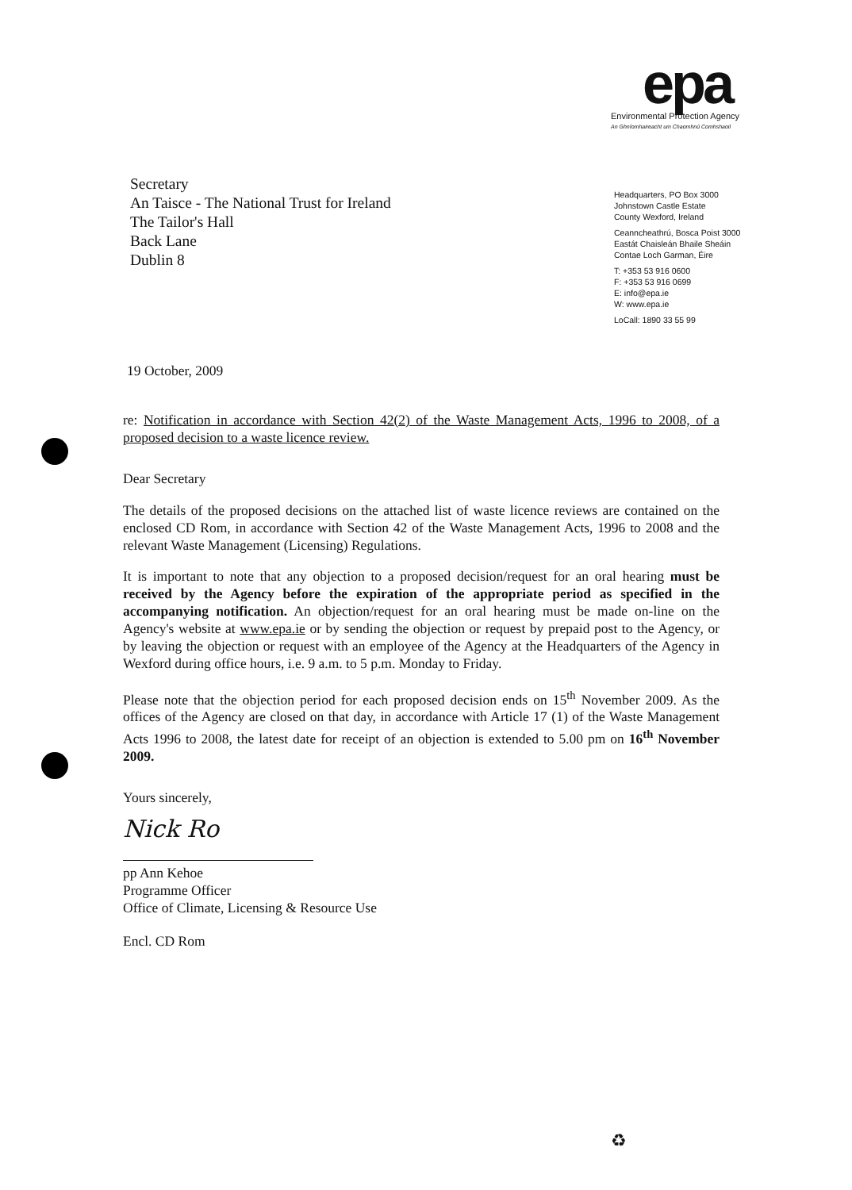epa
Environmental Protection Agency
An Ghníomhaireacht um Chaomhnú Comhshaoil
Secretary
An Taisce - The National Trust for Ireland
The Tailor's Hall
Back Lane
Dublin 8
Headquarters, PO Box 3000
Johnstown Castle Estate
County Wexford, Ireland
Ceanncheathrú, Bosca Poist 3000
Eastát Chaisleán Bhaile Sheáin
Contae Loch Garman, Éire
T: +353 53 916 0600
F: +353 53 916 0699
E: info@epa.ie
W: www.epa.ie
LoCall: 1890 33 55 99
19 October, 2009
re: Notification in accordance with Section 42(2) of the Waste Management Acts, 1996 to 2008, of a proposed decision to a waste licence review.
Dear Secretary
The details of the proposed decisions on the attached list of waste licence reviews are contained on the enclosed CD Rom, in accordance with Section 42 of the Waste Management Acts, 1996 to 2008 and the relevant Waste Management (Licensing) Regulations.
It is important to note that any objection to a proposed decision/request for an oral hearing must be received by the Agency before the expiration of the appropriate period as specified in the accompanying notification. An objection/request for an oral hearing must be made on-line on the Agency's website at www.epa.ie or by sending the objection or request by prepaid post to the Agency, or by leaving the objection or request with an employee of the Agency at the Headquarters of the Agency in Wexford during office hours, i.e. 9 a.m. to 5 p.m. Monday to Friday.
Please note that the objection period for each proposed decision ends on 15<sup>th</sup> November 2009. As the offices of the Agency are closed on that day, in accordance with Article 17 (1) of the Waste Management Acts 1996 to 2008, the latest date for receipt of an objection is extended to 5.00 pm on 16<sup>th</sup> November 2009.
Yours sincerely,
Nick Ro
pp Ann Kehoe
Programme Officer
Office of Climate, Licensing & Resource Use
Encl. CD Rom
♻